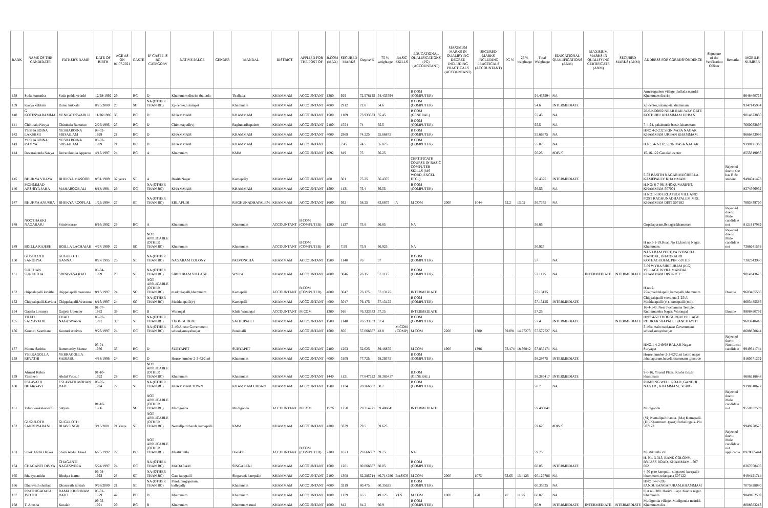| RANK | NAME OF THE CANDIDATE | FATHER'S NAME | DATE OF BIRTH | AGE AS ON 01.07.2021 | CASTE | IF CASTE IS BC CATEGORY | NATIVE PALCE | GENDER | MANDAL | DISTRICT | APPLIED FOR THE POST OF | B.COM (MAX) | SECURED MARKS | Degree % | 75 % weightage | BASIC SKILLS | EDUCATIONAL QUALIFICATIONS (PG) (ACCOUNTANT) | MAXIMUM MARKS IN QUALIFYING DEGREE INCLUDING PRACTICALS (ACCOUNTANT) | SECURED MARKS INCLUDING PRACTICALS (ACCOUNTANT) | PG % | 25 % weightage | Total Weightage | EDUCATIONAL QUALIFICATIONS (ANM) | MAXIMUM MARKS IN QUALIFYING CERTIFICATE (ANM) | SECURED MARKS (ANM) | ADDRESS FOR CORRESPONDENCE | Signature of the Verification Officer | Remarks | MOBILE NUMBER |
| --- | --- | --- | --- | --- | --- | --- | --- | --- | --- | --- | --- | --- | --- | --- | --- | --- | --- | --- | --- | --- | --- | --- | --- | --- | --- | --- | --- | --- | --- |
| 138 | Suda mamatha | Suda pedda veladri | 12/28/1992 | 29 | BC | D | Khammam district thallada | | Thallada | KHAMMAM | ACCOUNTANT | 1280 | 929 | 72.578125 | 54.433594 | | B COM (COMPUTER) | | | | | 54.433594 | NA | | | Annarugudem village thallada mandal Khammam district | | | 9848460723 |
| 139 | Kavya kukkala | Ramu kukkala | 8/25/2000 | 20 | SC | NA (OTHER THAN BC) | Zp center,nizampet | | Khammam | KHAMMAM | ACCOUNTANT | 4000 | 2912 | 72.8 | 54.6 | | B COM (COMPUTER) | | | | | 54.6 | INTERMEDIATE | | | Zp center,nizampeta khammam | | | 9347145984 |
| 140 | G KOTESWARAMMA | VENKATESWARLU | 11/26/1986 | 35 | BC | D | KHAMMAM | | KHAMMAM | KHAMMAM | ACCOUNTANT | 1500 | 1109 | 73.933333 | 55.45 | | B COM (GENERAL) | | | | | 55.45 | NA | | | 20-6-KO0002 NEAR RAIL WAY GATE KOTHURU KHAMMAM URBAN | | | 9014823880 |
| 141 | Chinthala Navya | Chinthala Ramarao | 2/26/1995 | 25 | BC | D | Chimmapudi(v) | | Raghunadhapalem | KHAMMAM | ACCOUNTANT | 2100 | 1554 | 74 | 55.5 | | B COM (COMPUTER) | | | | | 55.5 | NA | | | 7-4-94, pakabanda bazar, khammam | | | 7660033897 |
| 142 | YESHABOINA LAKSHMI | YESHABOINA SRISAILAM | 08-02-1999 | 21 | BC | D | KHAMMAM | | KHAMMAM | KHAMMAM | ACCOUNTANT | 4000 | 2969 | 74.225 | 55.66875 | | B COM (COMPUTER) | | | | | 55.66875 | NA | | | HNO 4-2-232 SRINIVASA NAGAR KHAMMAM URBAN KHAMMAM | | | 9666433996 |
| 143 | YESHABOINA RAMYA | YESHABOINA SRISAILAM | 08-02-1999 | 21 | BC | D | KHAMMAM | | KHAMMAM | KHAMMAM | ACCOUNTANT | | 7.45 | 74.5 | 55.875 | | B COM (COMPUTER) | | | | | 55.875 | NA | | | H.No: 4-2-232, SRINIVASA NAGAR | | | 9398121363 |
| 144 | Devarakonda Navya | Devarakonda Apparao | 4/15/1997 | 24 | BC | A | Khammam | | KMM | KHAMMAM | ACCOUNTANT | 1092 | 819 | 75 | 56.25 | | | | | | | 56.25 | #DIV/0! | | | 15-16-122 Gattaiah center | | | 8555819085 |
| 145 | BHUKYA VIJAYA | BHUKYA MASOOR | 8/31/1989 | 32 years | ST | A | Basith Nagar | | Kamepally | KHAMMAM | ACCOUNTANT | 400 | 301 | 75.25 | 56.4375 | | CERTIFICATE COURSE IN BASIC COMPUTER SKILLS (MS WORD, EXCEL ETC..) | | | | | 56.4375 | INTERMEDIATE | | | 5-52 BASITH NAGAR MUCHERLA KAMEPALLY KHAMMAM | | Rejected due to she has B.Sc student | 9494041478 |
| 146 | MOHMMAD ARSHIYA JAHA | MAHABOOB ALI | 8/18/1991 | 29 | OC | NA (OTHER THAN BC) | KHAMMAM | | KHAMMAM | KHAMMAM | ACCOUNTANT | 1500 | 1131 | 75.4 | 56.55 | | B COM (COMPUTER) | | | | | 56.55 | NA | | | H.NO: 8-7-96, SHOKUVARIPET, KHAMMAM-507001 | | | 8374366962 |
| 147 | BHUKYA ANUSHA | BHUKYA ROOPLAL | 1/25/1994 | 27 | ST | NA (OTHER THAN BC) | ERLAPUDI | | RAGHUNADHAPALEM | KHAMMAM | ACCOUNTANT | 1600 | 932 | 58.25 | 43.6875 | A | M COM | 2000 | 1044 | 52.2 | 13.05 | 56.7375 | NA | | | H NO 1-190 ERLAPUDI VILL AND POST RAGHUNADHAPALEM MDL KHAMMAM DIST 507182 | | | 7893439760 |
| 148 | NOOTHAKKI NAGARAJU | Srinivasarao | 6/16/1992 | 29 | BC | A | Khammam | | Khammam | ACCOUNTANT | B COM (COMPUTER) | 1500 | 1137 | 75.8 | 56.85 | | NA | | | | | 56.85 | | | | Gopalapuram,lb nagar,khammam | | Rejected due to Male candidate not | 8121817989 |
| 149 | BOILLA RAJESH | BOILLA LACHAIAH | 4/27/1999 | 22 | SC | NOT APPLICABLE (OTHER THAN BC) | Khammam | | Khammam | ACCOUNTANT | B COM (COMPUTER) | 10 | 7.59 | 75.9 | 56.925 | | NA | | | | | 56.925 | | | | H no 5-1-19,Road No 15,kaviraj Nagar, Khammam. | | Rejected due to Male candidate not | 7386641558 |
| 150 | GUGULOTH SANDHYA | GUGULOTH GANNA | 8/27/1995 | 26 | ST | NA (OTHER THAN BC) | NAGARAM COLONY | | PALVONCHA | KHAMMAM | ACCOUNTANT | 1500 | 1140 | 76 | 57 | | B COM (COMPUTER) | | | | | 57 | NA | | | NAGARAM POST, PALVONCHA MANDAL, BHADRADRI KOTHAGUDEM, PIN:-507115 | | | 7382343990 |
| 151 | SULTHAN SUNEETHA | SRINIVASA RAO | 03-04-1999 | 23 | ST | NA (OTHER THAN BC) | SIRIPURAM VILLAGE | | WYRA | KHAMMAM | ACCOUNTANT | 4000 | 3046 | 76.15 | 57.1125 | | B COM (COMPUTER) | | | | | 57.1125 | NA | INTERMEDIATE | INTERMEDIATE | 3-69 WYRA SIRIPURAM (K.G) VILLAGE WYRA MANDAL KHAMMAM DISTRICT | | | 9014343625 |
| 152 | chippalapalli kavitha | chippalapalli veeranna | 8/13/1997 | 24 | SC | NOT APPLICABLE (OTHER THAN BC) | maddulapalli,khammam | | Kamepalli | ACCOUNTANT | B COM (COMPUTER) | 4000 | 3047 | 76.175 | 57.13125 | | INTERMEDIATE | | | | | 57.13125 | | | | H.no:2-25/a,maddulapalli,kamepalli,khammam | | Double | 9603485586 |
| 153 | Chippalapalli.Kavitha | Chippalapalli.Veeranna | 8/13/1997 | 24 | SC | NA (OTHER THAN BC) | Maddulapalli(v) | | Kamepalli | KHAMMAM | ACCOUNTANT | 4000 | 3047 | 76.175 | 57.13125 | | B COM (COMPUTER) | | | | | 57.13125 | INTERMEDIATE | | | Chippalapalli veeranna 2-25/A Maddulapalli (vi), kamepalli (md), | | | 9603485586 |
| 154 | Gajjela Lavanya | Gajjela Upender | 01-07-1982 | 39 | BC | B | Warangal | | Khila Warangal | ACCOUNTANT | M COM | 1200 | 916 | 76.333333 | 57.25 | | INTERMEDIATE | | | | | 57.25 | | | | 16-4-140, Near Pochamma Temple, Rudramamba Nagar, Warangal | | Double | 9908480792 |
| 155 | THATI SATYAVATHI | THATI NAGESWARA | 05-07-1991 | 30 | ST | NA (OTHER THAN BC) | THOGGUDEM | | SATHUPALLI | KHAMMAM | ACCOUNTANT | 1500 | 1148 | 76.533333 | 57.4 | | B COM (COMPUTER) | | | | | 57.4 | INTERMEDIATE | | INTERMEDIATE | HNO 4-50 THOGGUDEM VILLAGE RUDRAKSHAPALLI PANCHAYITI | | | 9603240416 |
| 156 | Kouturi Keerthana | Kouturi srinivas | 9/23/1997 | 24 | OC | NA (OTHER THAN BC) | 3-46/A,near Government school,surayabanjar | | Penuballi | KHAMMAM | ACCOUNTANT | 1500 | 856 | 57.066667 | 42.8 | M.COM (COMP) | M COM | 2200 | 1300 | 59.091 | 14.77273 | 57.572727 | NA | | | 3-46/a,main road,near Government school,surayabanjar | | | 8688870644 |
| 157 | Manne Saritha | Rammurthy Manne | 05-01-1986 | 35 | BC | D | SURYAPET | | SURYAPET | KHAMMAM | ACCOUNTANT | 2400 | 1263 | 52.625 | 39.46875 | | M COM | 1900 | 1396 | 73.474 | 18.36842 | 57.837171 | NA | | | HNO.1-4-249/98 BALAJI Nagar Suryapet | | Rejected due to Non Local candidate | 9949341744 |
| 158 | YERRAGOLLA REVATHI | YERRAGOLLA SAIBABU | 4/18/1996 | 24 | BC | D | House number 2-2-62/2,sri | | Khammam | KHAMMAM | ACCOUNTANT | 4000 | 3109 | 77.725 | 58.29375 | | B COM (COMPUTER) | | | | | 58.29375 | INTERMEDIATE | | | House number 2-2-62/2,sri laxmi nagar ,khanapuram,haveli,khammam ,pincode | | | 9160571229 |
| 159 | Ahmed Kubra Yasmeen | Abdul Yousuf | 01-10-1992 | 29 | BC | NOT APPLICABLE (OTHER THAN BC) | Khammam | | Khammam | KHAMMAM | ACCOUNTANT | 1440 | 1121 | 77.847222 | 58.385417 | | B.COM (GENERAL) | | | | | 58.385417 | INTERMEDIATE | | | 9-6-16, Yousuf Plaza, Kasba Bazar khammam | | | 8686118648 |
| 160 | ESLAVATH BHARGAVI | ESLAVATH MOHAN RAO | 06-05-1994 | 27 | ST | NA (OTHER THAN BC) | KHAMMAM TOWN | | KHAMMAM URBAN | KHAMMAM | ACCOUNTANT | 1500 | 1174 | 78.266667 | 58.7 | | B COM (COMPUTER) | | | | | 58.7 | NA | | | PUMPING WELL ROAD ,GANDHI NAGAR , KHAMMAM, 507003 | | | 9398310672 |
| 161 | Talari venkateswarlu | Satyam | 01-10-1986 | | SC | NOT APPLICABLE (OTHER THAN BC) | Mudigonda | | Mudigonda | ACCOUNTANT | M COM | 1576 | 1250 | 79.314721 | 59.486041 | | INTERMEDIATE | | | | | 59.486041 | | | | Mudigonda | | Rejected due to Male candidate not | 9550337509 |
| 162 | GUGULOTH SANDHYARANI | GUGULOTH BHAVSINGH | 3/15/2001 | 21 Years | ST | NOT APPLICABLE (OTHER THAN BC) | Nemalipurithanda,kamepalli | | KMM | KHAMMAM | ACCOUNTANT | 4200 | 3339 | 79.5 | 59.625 | | | | | | | 59.625 | #DIV/0! | | | (Vi) Nemalipurithanda. (Ma) Kamepalli. (Di) Khammam..(post) Pathalingala..Pin 507122. | | | 9949278525 |
| 163 | Shaik Abdul Hafeez | Shaik Abdul Azeez | 6/25/1992 | 27 | BC | NOT APPLICABLE (OTHER THAN BC) | Mustikuntla | | Bonakal | ACCOUNTANT | B COM (COMPUTER) | 2100 | 1673 | 79.666667 | 59.75 | | NA | | | | | 59.75 | | | | Mustikuntla vill | | Rejected due to Male candidate not applicable | 8978085444 |
| 164 | CHAGANTI DIVYA | CHAGANTI NAGESWERA | 5/24/1997 | 24 | OC | NA (OTHER THAN BC) | MADARAM | | SINGARENI | KHAMMAM | ACCOUNTANT | 1500 | 1201 | 80.066667 | 60.05 | | B COM (COMPUTER) | | | | | 60.05 | INTERMEDIATE | | | H. No. 3-313, BANK COLONY, BYPASS ROAD, KHAMMAM - 507 002 | | | 8367058406 |
| 165 | Bhukya anitha | Bhukya laxma | 06-08-1993 | 28 | ST | NA (OTHER THAN BC) | Gate karepalli | | Singareni, karepalle | KHAMMAM | ACCOUNTANT | 2100 | 1308 | 62.285714 | 46.714286 | BASICS | M COM | 2000 | 1073 | 53.65 | 13.4125 | 60.126786 | NA | | | 4-50 gate karepalli, singareni karepalle khammam, telangana 507122 | | | 9494121714 |
| 166 | Dharavath shailaja | Dharavath saraiah | 9/28/2000 | 21 | ST | NA (OTHER THAN BC) | Pandurangapuram, ballepally | | Khammam | KHAMMAM | ACCOUNTANT | 4000 | 3219 | 80.475 | 60.35625 | | B COM (COMPUTER) | | | | | 60.35625 | NA | | | HNO 14-7-205 PANDURANGAPURAM,KHAMMAM | | | 7075828080 |
| 167 | PRATHIGADAPA JYOTHI | RAMA KRISHNAM RAJU | 05-01-1979 | 42 | BC | D | Khammam | | Khammam | KHAMMAM | ACCOUNTANT | 1800 | 1179 | 65.5 | 49.125 | YES | M COM | 1000 | 470 | 47 | 11.75 | 60.875 | NA | | | Flat no. 308. Harivillu apt. Kavita nagar. Khammam | | | 9849162589 |
| 168 | T. Anusha | Kotaiah | 09-03-1991 | 29 | BC | B | Khammam | | Khammam rural | KHAMMAM | ACCOUNTANT | 1000 | 812 | 81.2 | 60.9 | | B COM (COMPUTER) | | | | | 60.9 | INTERMEDIATE | INTERMEDIATE | INTERMEDIATE | Mudigonda village. Mudigonda mandal. Khammam dist | | | 8008583213 |